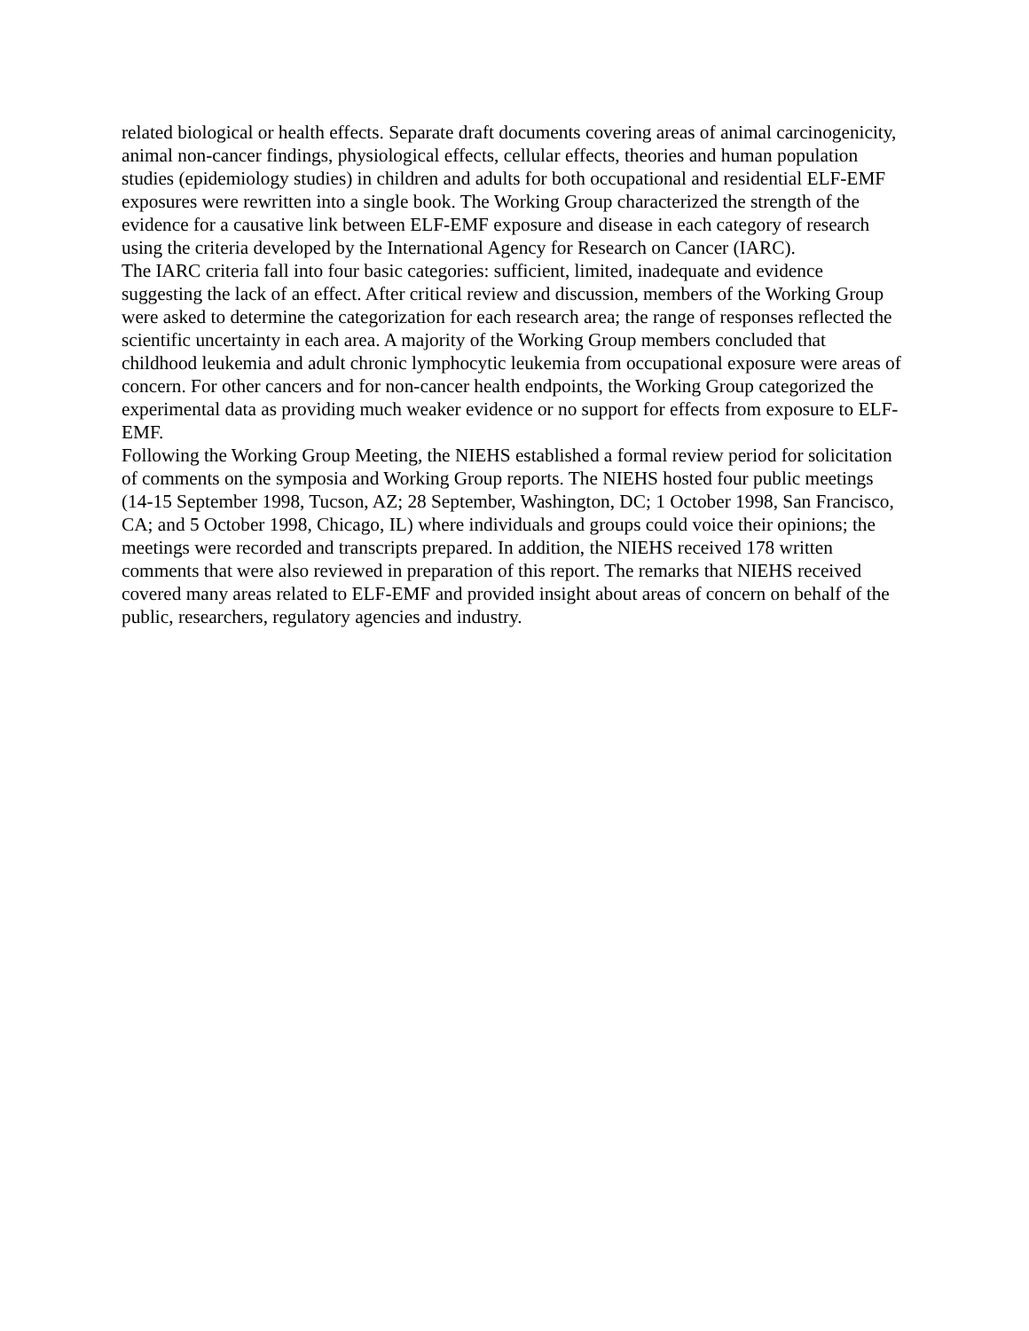related biological or health effects. Separate draft documents covering areas of animal carcinogenicity, animal non-cancer findings, physiological effects, cellular effects, theories and human population studies (epidemiology studies) in children and adults for both occupational and residential ELF-EMF exposures were rewritten into a single book. The Working Group characterized the strength of the evidence for a causative link between ELF-EMF exposure and disease in each category of research using the criteria developed by the International Agency for Research on Cancer (IARC).
The IARC criteria fall into four basic categories: sufficient, limited, inadequate and evidence suggesting the lack of an effect. After critical review and discussion, members of the Working Group were asked to determine the categorization for each research area; the range of responses reflected the scientific uncertainty in each area. A majority of the Working Group members concluded that childhood leukemia and adult chronic lymphocytic leukemia from occupational exposure were areas of concern. For other cancers and for non-cancer health endpoints, the Working Group categorized the experimental data as providing much weaker evidence or no support for effects from exposure to ELF-EMF.
Following the Working Group Meeting, the NIEHS established a formal review period for solicitation of comments on the symposia and Working Group reports. The NIEHS hosted four public meetings (14-15 September 1998, Tucson, AZ; 28 September, Washington, DC; 1 October 1998, San Francisco, CA; and 5 October 1998, Chicago, IL) where individuals and groups could voice their opinions; the meetings were recorded and transcripts prepared. In addition, the NIEHS received 178 written comments that were also reviewed in preparation of this report. The remarks that NIEHS received covered many areas related to ELF-EMF and provided insight about areas of concern on behalf of the public, researchers, regulatory agencies and industry.